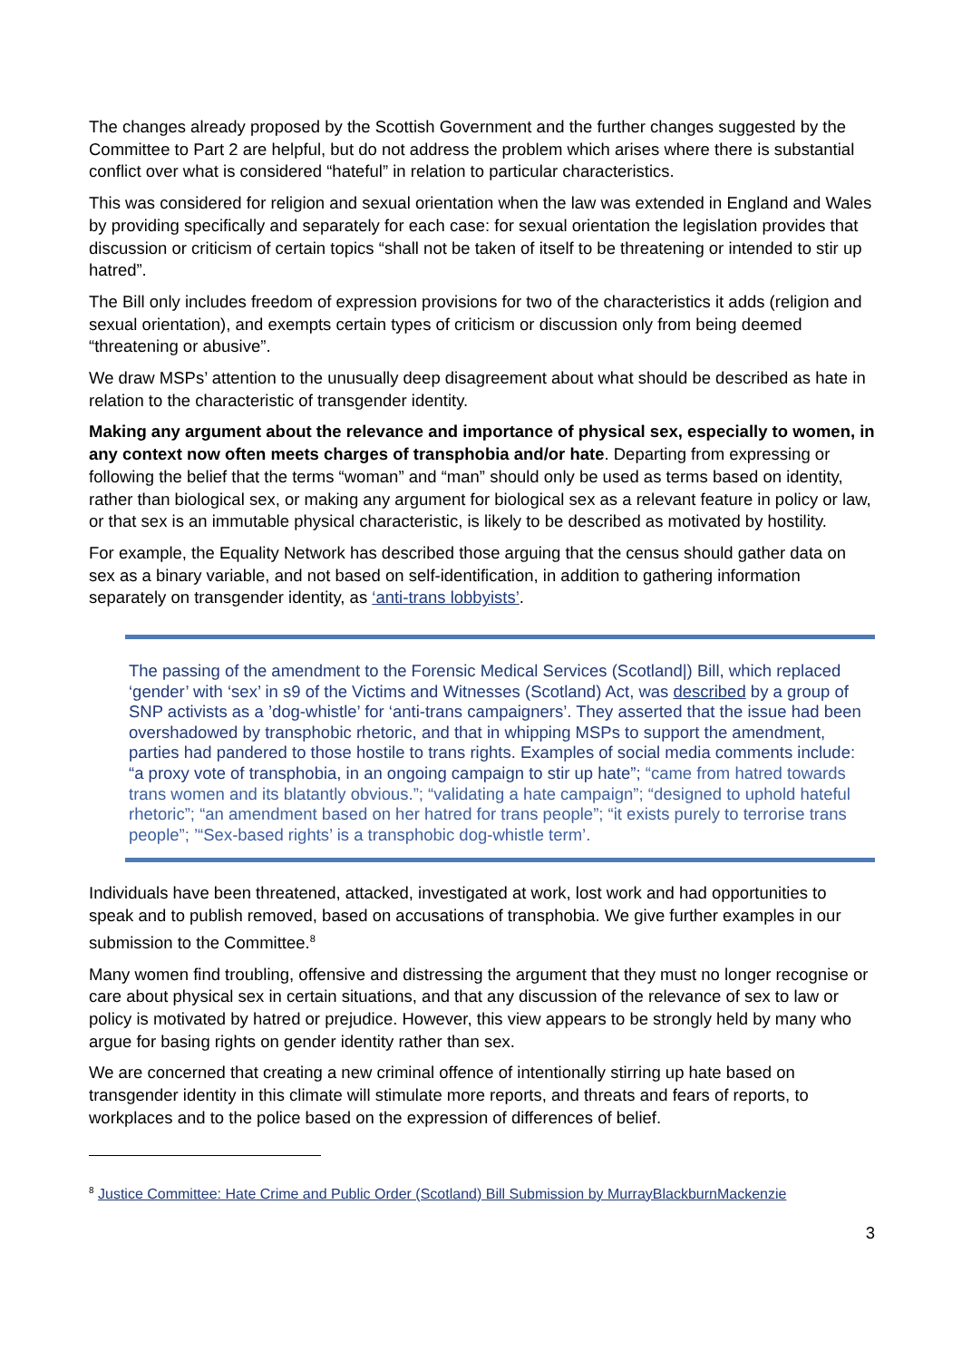The changes already proposed by the Scottish Government and the further changes suggested by the Committee to Part 2 are helpful, but do not address the problem which arises where there is substantial conflict over what is considered “hateful” in relation to particular characteristics.
This was considered for religion and sexual orientation when the law was extended in England and Wales by providing specifically and separately for each case: for sexual orientation the legislation provides that discussion or criticism of certain topics “shall not be taken of itself to be threatening or intended to stir up hatred”.
The Bill only includes freedom of expression provisions for two of the characteristics it adds (religion and sexual orientation), and exempts certain types of criticism or discussion only from being deemed “threatening or abusive”.
We draw MSPs’ attention to the unusually deep disagreement about what should be described as hate in relation to the characteristic of transgender identity.
Making any argument about the relevance and importance of physical sex, especially to women, in any context now often meets charges of transphobia and/or hate. Departing from expressing or following the belief that the terms “woman” and “man” should only be used as terms based on identity, rather than biological sex, or making any argument for biological sex as a relevant feature in policy or law, or that sex is an immutable physical characteristic, is likely to be described as motivated by hostility.
For example, the Equality Network has described those arguing that the census should gather data on sex as a binary variable, and not based on self-identification, in addition to gathering information separately on transgender identity, as ‘anti-trans lobbyists’.
The passing of the amendment to the Forensic Medical Services (Scotland|) Bill, which replaced ‘gender’ with ‘sex’ in s9 of the Victims and Witnesses (Scotland) Act, was described by a group of SNP activists as a ’dog-whistle’ for ‘anti-trans campaigners’. They asserted that the issue had been overshadowed by transphobic rhetoric, and that in whipping MSPs to support the amendment, parties had pandered to those hostile to trans rights. Examples of social media comments include: “a proxy vote of transphobia, in an ongoing campaign to stir up hate”; “came from hatred towards trans women and its blatantly obvious.”; “validating a hate campaign”; “designed to uphold hateful rhetoric”; “an amendment based on her hatred for trans people”; “it exists purely to terrorise trans people”; ’“Sex-based rights’ is a transphobic dog-whistle term’.
Individuals have been threatened, attacked, investigated at work, lost work and had opportunities to speak and to publish removed, based on accusations of transphobia. We give further examples in our submission to the Committee.<sup>8</sup>
Many women find troubling, offensive and distressing the argument that they must no longer recognise or care about physical sex in certain situations, and that any discussion of the relevance of sex to law or policy is motivated by hatred or prejudice. However, this view appears to be strongly held by many who argue for basing rights on gender identity rather than sex.
We are concerned that creating a new criminal offence of intentionally stirring up hate based on transgender identity in this climate will stimulate more reports, and threats and fears of reports, to workplaces and to the police based on the expression of differences of belief.
<sup>8</sup> Justice Committee: Hate Crime and Public Order (Scotland) Bill Submission by MurrayBlackburnMackenzie
3